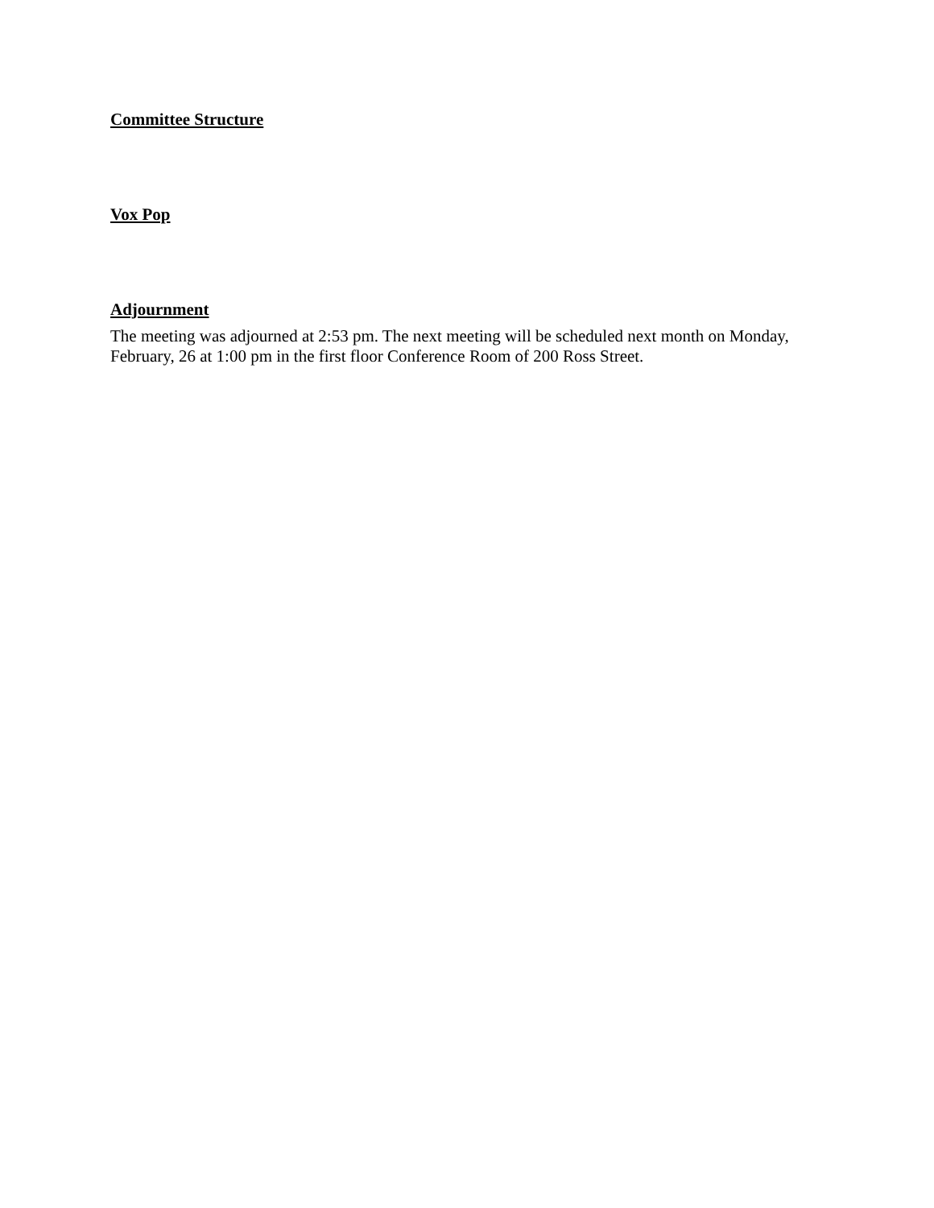Committee Structure
Vox Pop
Adjournment
The meeting was adjourned at 2:53 pm. The next meeting will be scheduled next month on Monday, February, 26 at 1:00 pm in the first floor Conference Room of 200 Ross Street.